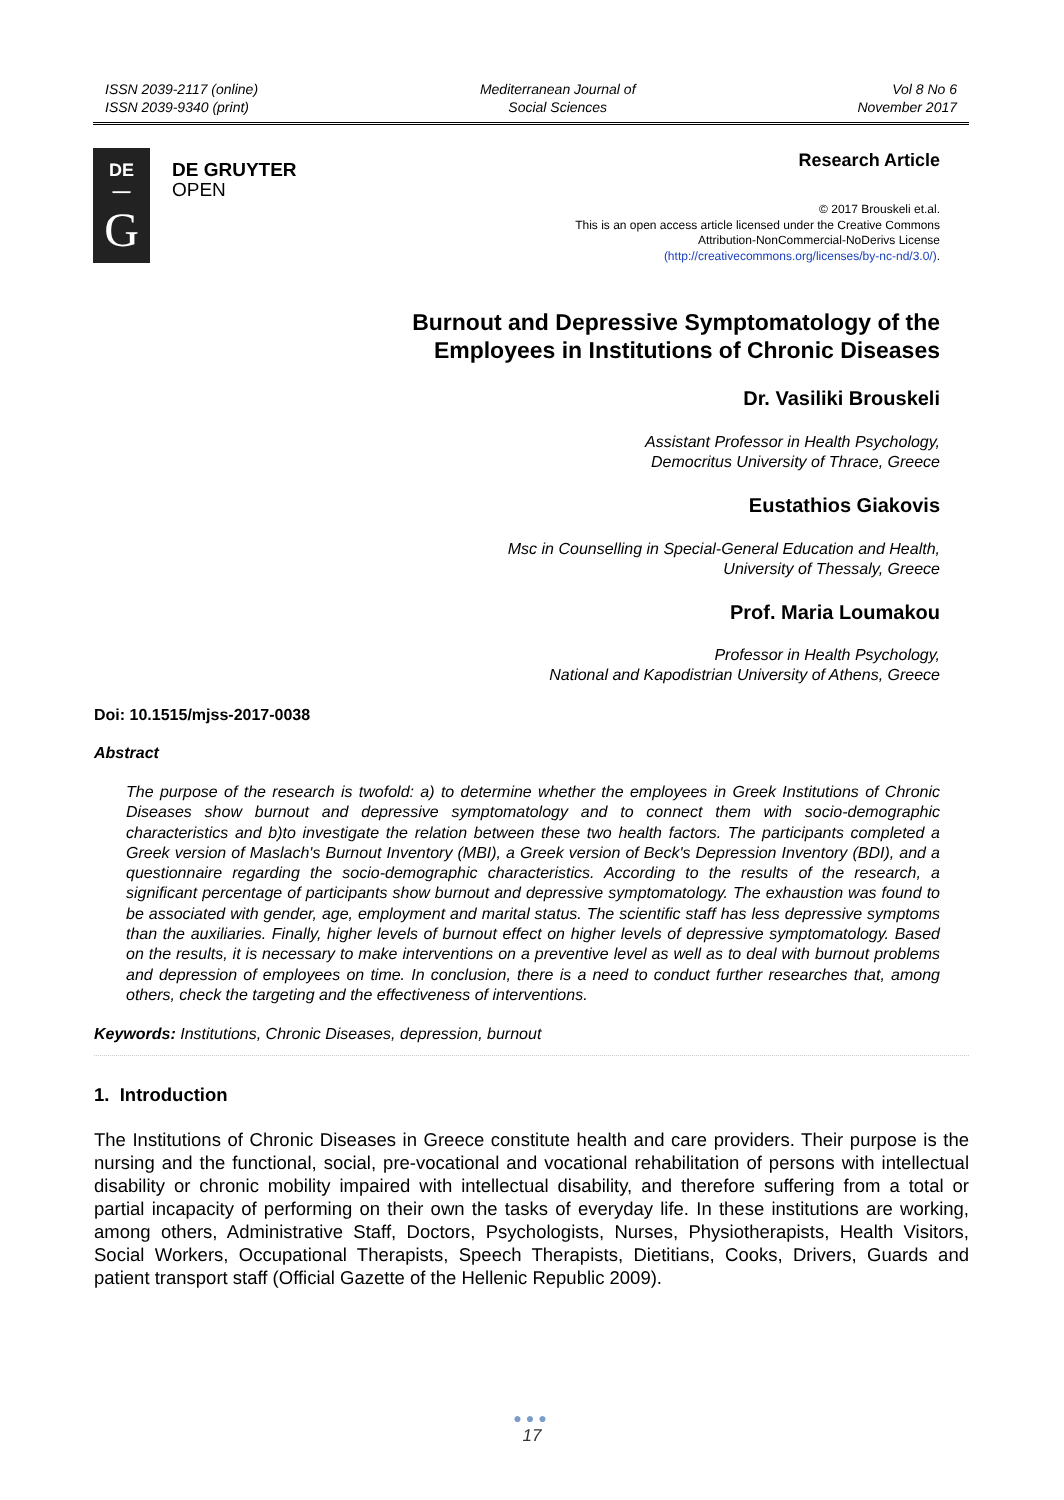ISSN 2039-2117 (online)
ISSN 2039-9340 (print)
Mediterranean Journal of
Social Sciences
Vol 8 No 6
November 2017
DE
—
G
DE GRUYTER
OPEN
Research Article
© 2017 Brouskeli et.al.
This is an open access article licensed under the Creative Commons
Attribution-NonCommercial-NoDerivs License
(http://creativecommons.org/licenses/by-nc-nd/3.0/).
Burnout and Depressive Symptomatology of the
Employees in Institutions of Chronic Diseases
Dr. Vasiliki Brouskeli
Assistant Professor in Health Psychology,
Democritus University of Thrace, Greece
Eustathios Giakovis
Msc in Counselling in Special-General Education and Health,
University of Thessaly, Greece
Prof. Maria Loumakou
Professor in Health Psychology,
National and Kapodistrian University of Athens, Greece
Doi: 10.1515/mjss-2017-0038
Abstract
The purpose of the research is twofold: a) to determine whether the employees in Greek Institutions of Chronic Diseases show burnout and depressive symptomatology and to connect them with socio-demographic characteristics and b)to investigate the relation between these two health factors. The participants completed a Greek version of Maslach's Burnout Inventory (MBI), a Greek version of Beck's Depression Inventory (BDI), and a questionnaire regarding the socio-demographic characteristics. According to the results of the research, a significant percentage of participants show burnout and depressive symptomatology. The exhaustion was found to be associated with gender, age, employment and marital status. The scientific staff has less depressive symptoms than the auxiliaries. Finally, higher levels of burnout effect on higher levels of depressive symptomatology. Based on the results, it is necessary to make interventions on a preventive level as well as to deal with burnout problems and depression of employees on time. In conclusion, there is a need to conduct further researches that, among others, check the targeting and the effectiveness of interventions.
Keywords: Institutions, Chronic Diseases, depression, burnout
1. Introduction
The Institutions of Chronic Diseases in Greece constitute health and care providers. Their purpose is the nursing and the functional, social, pre-vocational and vocational rehabilitation of persons with intellectual disability or chronic mobility impaired with intellectual disability, and therefore suffering from a total or partial incapacity of performing on their own the tasks of everyday life. In these institutions are working, among others, Administrative Staff, Doctors, Psychologists, Nurses, Physiotherapists, Health Visitors, Social Workers, Occupational Therapists, Speech Therapists, Dietitians, Cooks, Drivers, Guards and patient transport staff (Official Gazette of the Hellenic Republic 2009).
●●●
17